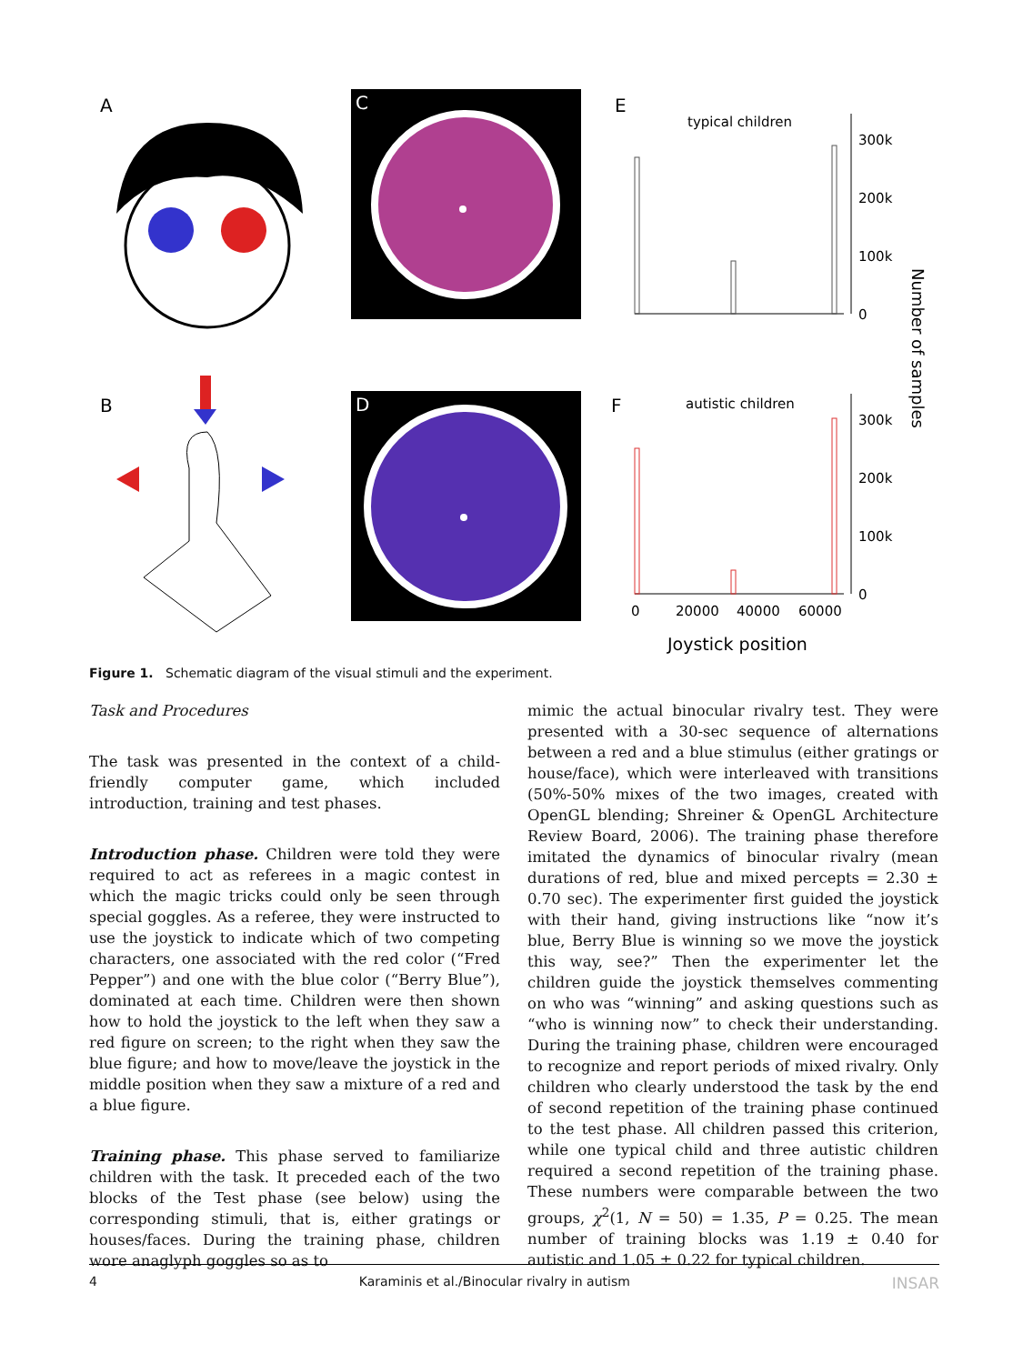A
B
C
D
E
typical children
300k
200k
100k
0
F
autistic children
300k
200k
100k
0
0
20000
40000
60000
Joystick position
Number of samples
Figure 1. Schematic diagram of the visual stimuli and the experiment.
Task and Procedures
The task was presented in the context of a child-friendly computer game, which included introduction, training and test phases.
Introduction phase. Children were told they were required to act as referees in a magic contest in which the magic tricks could only be seen through special goggles. As a referee, they were instructed to use the joystick to indicate which of two competing characters, one associated with the red color (“Fred Pepper”) and one with the blue color (“Berry Blue”), dominated at each time. Children were then shown how to hold the joystick to the left when they saw a red figure on screen; to the right when they saw the blue figure; and how to move/leave the joystick in the middle position when they saw a mixture of a red and a blue figure.
Training phase. This phase served to familiarize children with the task. It preceded each of the two blocks of the Test phase (see below) using the corresponding stimuli, that is, either gratings or houses/faces. During the training phase, children wore anaglyph goggles so as to
mimic the actual binocular rivalry test. They were presented with a 30-sec sequence of alternations between a red and a blue stimulus (either gratings or house/face), which were interleaved with transitions (50%-50% mixes of the two images, created with OpenGL blending; Shreiner & OpenGL Architecture Review Board, 2006). The training phase therefore imitated the dynamics of binocular rivalry (mean durations of red, blue and mixed percepts = 2.30 ± 0.70 sec). The experimenter first guided the joystick with their hand, giving instructions like “now it’s blue, Berry Blue is winning so we move the joystick this way, see?” Then the experimenter let the children guide the joystick themselves commenting on who was “winning” and asking questions such as “who is winning now” to check their understanding. During the training phase, children were encouraged to recognize and report periods of mixed rivalry. Only children who clearly understood the task by the end of second repetition of the training phase continued to the test phase. All children passed this criterion, while one typical child and three autistic children required a second repetition of the training phase. These numbers were comparable between the two groups, χ<sup>2</sup>(1, N = 50) = 1.35, P = 0.25. The mean number of training blocks was 1.19 ± 0.40 for autistic and 1.05 ± 0.22 for typical children.
4 Karaminis et al./Binocular rivalry in autism INSAR